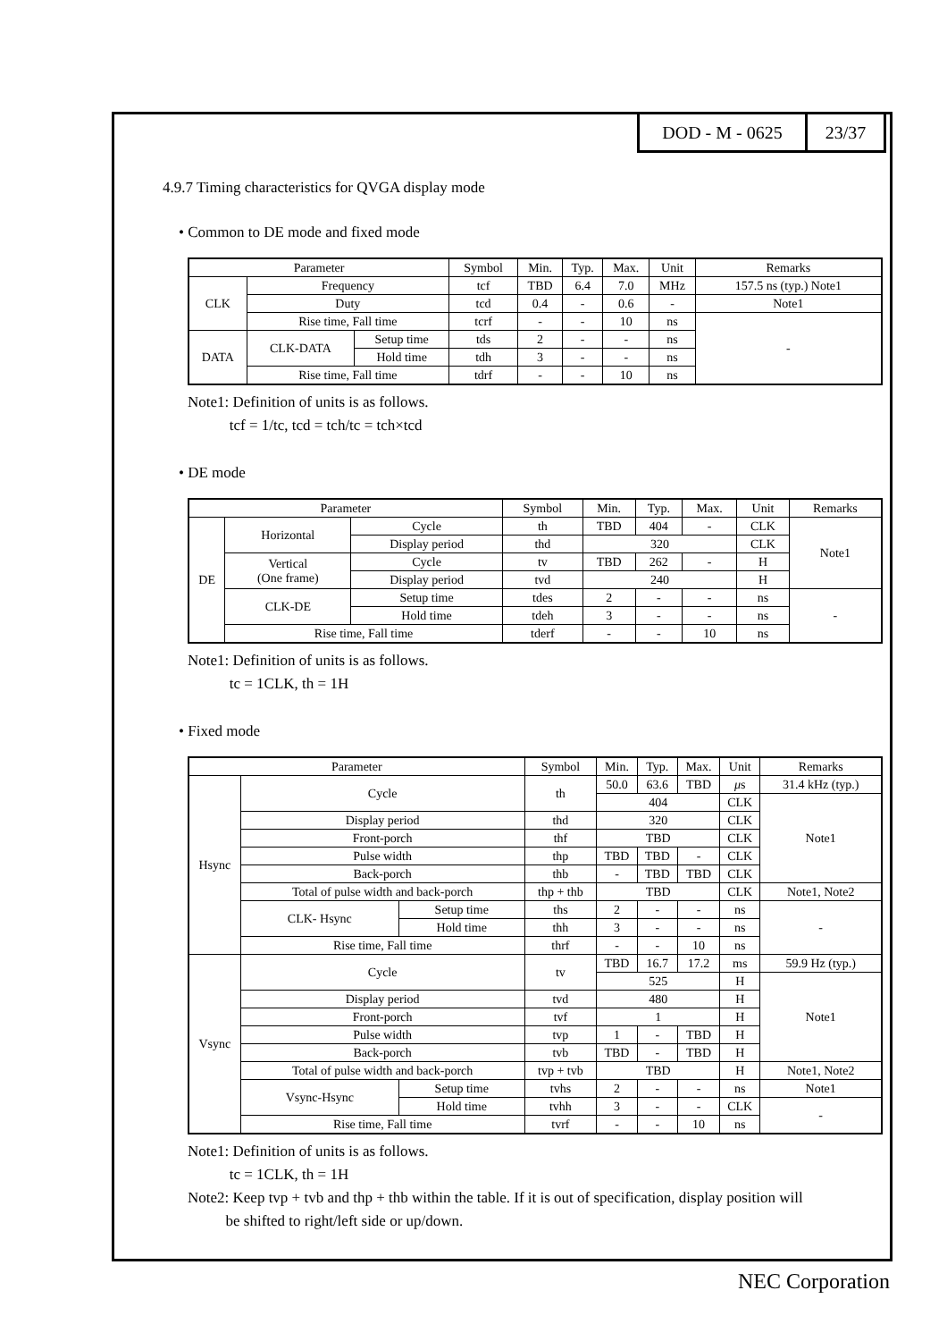DOD - M - 0625 23/37
4.9.7 Timing characteristics for QVGA display mode
• Common to DE mode and fixed mode
| Parameter | | | Symbol | Min. | Typ. | Max. | Unit | Remarks |
| --- | --- | --- | --- | --- | --- | --- | --- | --- |
| CLK | Frequency | | tcf | TBD | 6.4 | 7.0 | MHz | 157.5 ns (typ.) Note1 |
| | Duty | | tcd | 0.4 | - | 0.6 | - | Note1 |
| | Rise time, Fall time | | tcrf | - | - | 10 | ns | - |
| DATA | CLK-DATA | Setup time | tds | 2 | - | - | ns | |
| | | Hold time | tdh | 3 | - | - | ns | |
| | Rise time, Fall time | | tdrf | - | - | 10 | ns | |
Note1: Definition of units is as follows.
tcf = 1/tc, tcd = tch/tc = tch×tcd
• DE mode
| Parameter | | | Symbol | Min. | Typ. | Max. | Unit | Remarks |
| --- | --- | --- | --- | --- | --- | --- | --- | --- |
| DE | Horizontal | Cycle | th | TBD | 404 | - | CLK | Note1 |
| | | Display period | thd | 320 | | | CLK | |
| | Vertical (One frame) | Cycle | tv | TBD | 262 | - | H | |
| | | Display period | tvd | 240 | | | H | |
| | CLK-DE | Setup time | tdes | 2 | - | - | ns | - |
| | | Hold time | tdeh | 3 | - | - | ns | |
| | Rise time, Fall time | | tderf | - | - | 10 | ns | |
Note1: Definition of units is as follows.
tc = 1CLK, th = 1H
• Fixed mode
| Parameter | | | Symbol | Min. | Typ. | Max. | Unit | Remarks |
| --- | --- | --- | --- | --- | --- | --- | --- | --- |
| Hsync | Cycle | | th | 50.0 | 63.6 | TBD | μ s | 31.4 kHz (typ.) |
| | | | | 404 | | | CLK | Note1 |
| | Display period | | thd | 320 | | | CLK | |
| | Front-porch | | thf | TBD | | | CLK | |
| | Pulse width | | thp | TBD | TBD | - | CLK | |
| | Back-porch | | thb | - | TBD | TBD | CLK | |
| | Total of pulse width and back-porch | | thp + thb | TBD | | | CLK | Note1, Note2 |
| | CLK- Hsync | Setup time | ths | 2 | - | - | ns | - |
| | | Hold time | thh | 3 | - | - | ns | |
| | Rise time, Fall time | | thrf | - | - | 10 | ns | |
| Vsync | Cycle | | tv | TBD | 16.7 | 17.2 | ms | 59.9 Hz (typ.) |
| | | | | 525 | | | H | Note1 |
| | Display period | | tvd | 480 | | | H | |
| | Front-porch | | tvf | 1 | | | H | |
| | Pulse width | | tvp | 1 | - | TBD | H | |
| | Back-porch | | tvb | TBD | - | TBD | H | |
| | Total of pulse width and back-porch | | tvp + tvb | TBD | | | H | Note1, Note2 |
| | Vsync-Hsync | Setup time | tvhs | 2 | - | - | ns | Note1 |
| | | Hold time | tvhh | 3 | - | - | CLK | - |
| | Rise time, Fall time | | tvrf | - | - | 10 | ns | |
Note1: Definition of units is as follows.
tc = 1CLK, th = 1H
Note2: Keep tvp + tvb and thp + thb within the table. If it is out of specification, display position will
be shifted to right/left side or up/down.
NEC Corporation